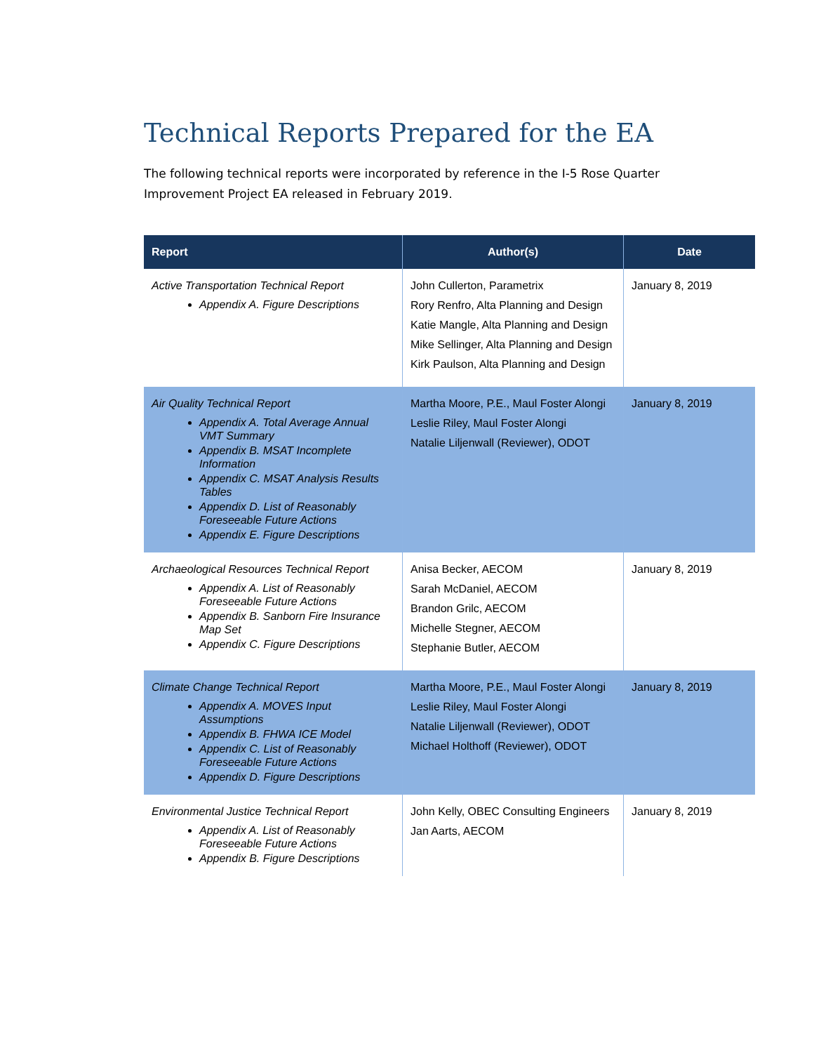Technical Reports Prepared for the EA
The following technical reports were incorporated by reference in the I-5 Rose Quarter Improvement Project EA released in February 2019.
| Report | Author(s) | Date |
| --- | --- | --- |
| Active Transportation Technical Report Appendix A. Figure Descriptions | John Cullerton, Parametrix Rory Renfro, Alta Planning and Design Katie Mangle, Alta Planning and Design Mike Sellinger, Alta Planning and Design Kirk Paulson, Alta Planning and Design | January 8, 2019 |
| Air Quality Technical Report Appendix A. Total Average Annual VMT Summary Appendix B. MSAT Incomplete Information Appendix C. MSAT Analysis Results Tables Appendix D. List of Reasonably Foreseeable Future Actions Appendix E. Figure Descriptions | Martha Moore, P.E., Maul Foster Alongi Leslie Riley, Maul Foster Alongi Natalie Liljenwall (Reviewer), ODOT | January 8, 2019 |
| Archaeological Resources Technical Report Appendix A. List of Reasonably Foreseeable Future Actions Appendix B. Sanborn Fire Insurance Map Set Appendix C. Figure Descriptions | Anisa Becker, AECOM Sarah McDaniel, AECOM Brandon Grilc, AECOM Michelle Stegner, AECOM Stephanie Butler, AECOM | January 8, 2019 |
| Climate Change Technical Report Appendix A. MOVES Input Assumptions Appendix B. FHWA ICE Model Appendix C. List of Reasonably Foreseeable Future Actions Appendix D. Figure Descriptions | Martha Moore, P.E., Maul Foster Alongi Leslie Riley, Maul Foster Alongi Natalie Liljenwall (Reviewer), ODOT Michael Holthoff (Reviewer), ODOT | January 8, 2019 |
| Environmental Justice Technical Report Appendix A. List of Reasonably Foreseeable Future Actions Appendix B. Figure Descriptions | John Kelly, OBEC Consulting Engineers Jan Aarts, AECOM | January 8, 2019 |